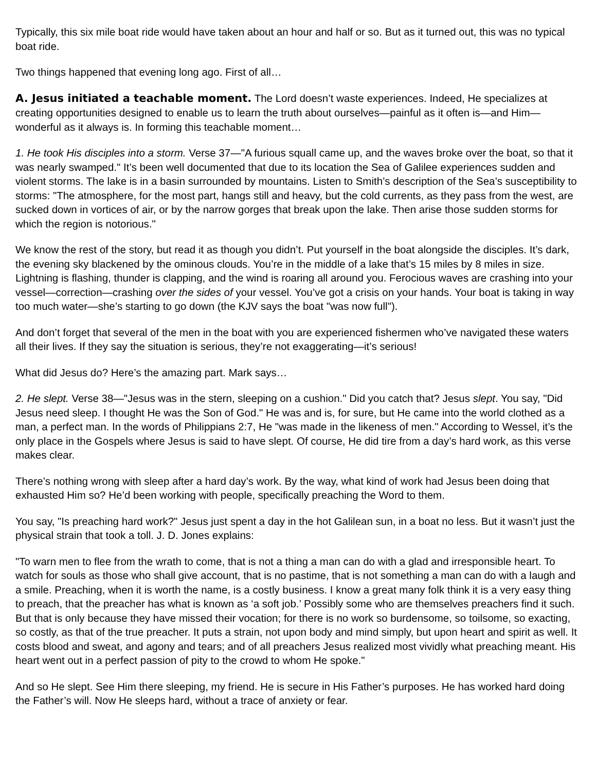Typically, this six mile boat ride would have taken about an hour and half or so. But as it turned out, this was no typical boat ride.
Two things happened that evening long ago. First of all…
A. Jesus initiated a teachable moment. The Lord doesn’t waste experiences. Indeed, He specializes at creating opportunities designed to enable us to learn the truth about ourselves—painful as it often is—and Him—wonderful as it always is. In forming this teachable moment…
1. He took His disciples into a storm. Verse 37—"A furious squall came up, and the waves broke over the boat, so that it was nearly swamped." It’s been well documented that due to its location the Sea of Galilee experiences sudden and violent storms. The lake is in a basin surrounded by mountains. Listen to Smith’s description of the Sea’s susceptibility to storms: "The atmosphere, for the most part, hangs still and heavy, but the cold currents, as they pass from the west, are sucked down in vortices of air, or by the narrow gorges that break upon the lake. Then arise those sudden storms for which the region is notorious."
We know the rest of the story, but read it as though you didn’t. Put yourself in the boat alongside the disciples. It’s dark, the evening sky blackened by the ominous clouds. You’re in the middle of a lake that’s 15 miles by 8 miles in size. Lightning is flashing, thunder is clapping, and the wind is roaring all around you. Ferocious waves are crashing into your vessel—correction—crashing over the sides of your vessel. You’ve got a crisis on your hands. Your boat is taking in way too much water—she’s starting to go down (the KJV says the boat "was now full").
And don’t forget that several of the men in the boat with you are experienced fishermen who’ve navigated these waters all their lives. If they say the situation is serious, they’re not exaggerating—it’s serious!
What did Jesus do? Here’s the amazing part. Mark says…
2. He slept. Verse 38—"Jesus was in the stern, sleeping on a cushion." Did you catch that? Jesus slept. You say, "Did Jesus need sleep. I thought He was the Son of God." He was and is, for sure, but He came into the world clothed as a man, a perfect man. In the words of Philippians 2:7, He "was made in the likeness of men." According to Wessel, it’s the only place in the Gospels where Jesus is said to have slept. Of course, He did tire from a day’s hard work, as this verse makes clear.
There’s nothing wrong with sleep after a hard day’s work. By the way, what kind of work had Jesus been doing that exhausted Him so? He’d been working with people, specifically preaching the Word to them.
You say, "Is preaching hard work?" Jesus just spent a day in the hot Galilean sun, in a boat no less. But it wasn’t just the physical strain that took a toll. J. D. Jones explains:
"To warn men to flee from the wrath to come, that is not a thing a man can do with a glad and irresponsible heart. To watch for souls as those who shall give account, that is no pastime, that is not something a man can do with a laugh and a smile. Preaching, when it is worth the name, is a costly business. I know a great many folk think it is a very easy thing to preach, that the preacher has what is known as ‘a soft job.’ Possibly some who are themselves preachers find it such. But that is only because they have missed their vocation; for there is no work so burdensome, so toilsome, so exacting, so costly, as that of the true preacher. It puts a strain, not upon body and mind simply, but upon heart and spirit as well. It costs blood and sweat, and agony and tears; and of all preachers Jesus realized most vividly what preaching meant. His heart went out in a perfect passion of pity to the crowd to whom He spoke."
And so He slept. See Him there sleeping, my friend. He is secure in His Father’s purposes. He has worked hard doing the Father’s will. Now He sleeps hard, without a trace of anxiety or fear.